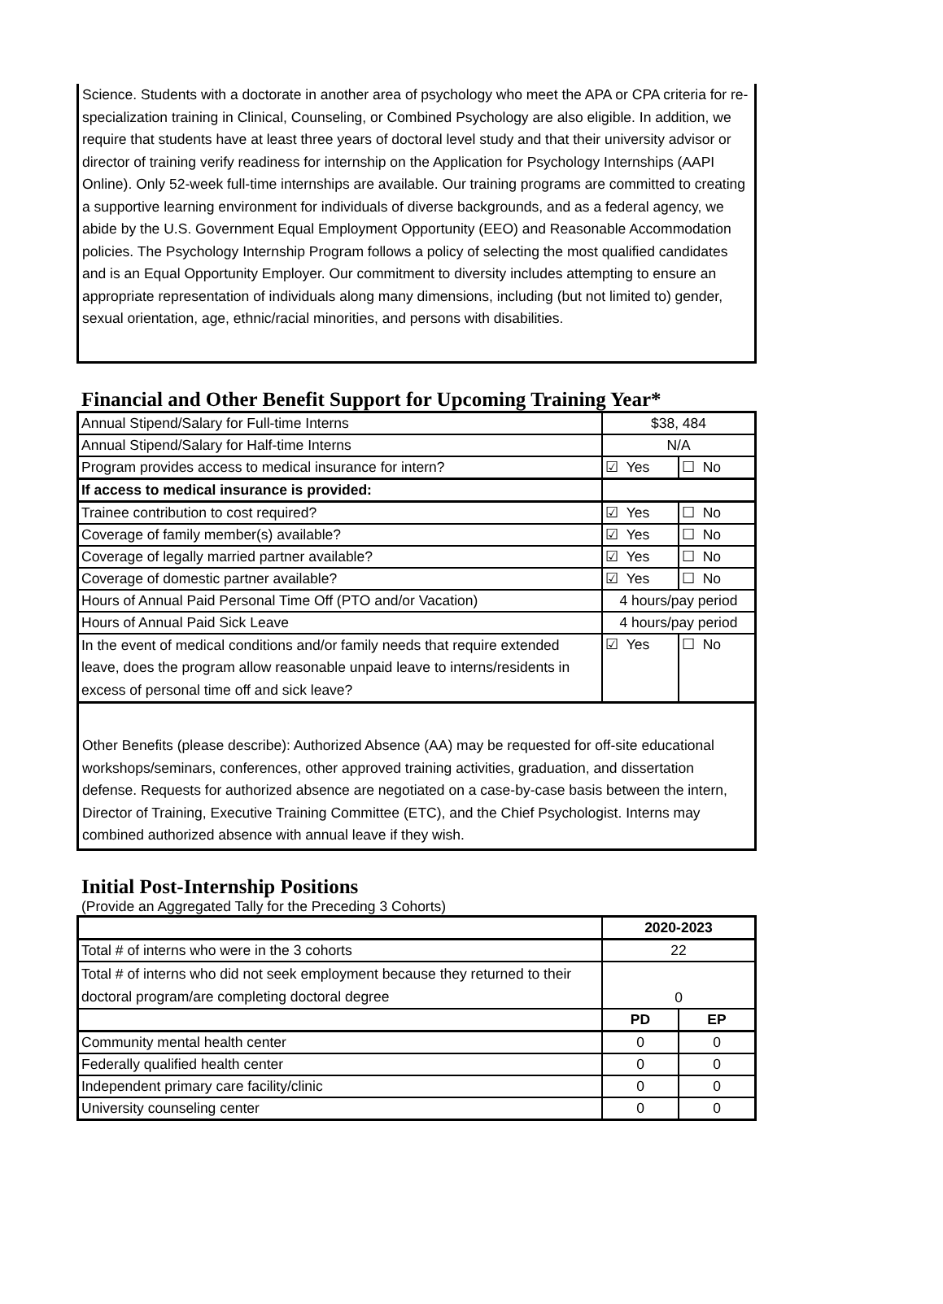Science. Students with a doctorate in another area of psychology who meet the APA or CPA criteria for re-specialization training in Clinical, Counseling, or Combined Psychology are also eligible. In addition, we require that students have at least three years of doctoral level study and that their university advisor or director of training verify readiness for internship on the Application for Psychology Internships (AAPI Online). Only 52-week full-time internships are available. Our training programs are committed to creating a supportive learning environment for individuals of diverse backgrounds, and as a federal agency, we abide by the U.S. Government Equal Employment Opportunity (EEO) and Reasonable Accommodation policies. The Psychology Internship Program follows a policy of selecting the most qualified candidates and is an Equal Opportunity Employer. Our commitment to diversity includes attempting to ensure an appropriate representation of individuals along many dimensions, including (but not limited to) gender, sexual orientation, age, ethnic/racial minorities, and persons with disabilities.
Financial and Other Benefit Support for Upcoming Training Year*
| Annual Stipend/Salary for Full-time Interns | $38, 484 | |
| Annual Stipend/Salary for Half-time Interns | N/A | |
| Program provides access to medical insurance for intern? | ☑ Yes | ☐ No |
| If access to medical insurance is provided: | | |
| Trainee contribution to cost required? | ☑ Yes | ☐ No |
| Coverage of family member(s) available? | ☑ Yes | ☐ No |
| Coverage of legally married partner available? | ☑ Yes | ☐ No |
| Coverage of domestic partner available? | ☑ Yes | ☐ No |
| Hours of Annual Paid Personal Time Off (PTO and/or Vacation) | 4 hours/pay period | |
| Hours of Annual Paid Sick Leave | 4 hours/pay period | |
| In the event of medical conditions and/or family needs that require extended leave, does the program allow reasonable unpaid leave to interns/residents in excess of personal time off and sick leave? | ☑ Yes | ☐ No |
Other Benefits (please describe): Authorized Absence (AA) may be requested for off-site educational workshops/seminars, conferences, other approved training activities, graduation, and dissertation defense. Requests for authorized absence are negotiated on a case-by-case basis between the intern, Director of Training, Executive Training Committee (ETC), and the Chief Psychologist. Interns may combined authorized absence with annual leave if they wish.
Initial Post-Internship Positions
(Provide an Aggregated Tally for the Preceding 3 Cohorts)
| | 2020-2023 | |
| Total # of interns who were in the 3 cohorts | 22 | |
| Total # of interns who did not seek employment because they returned to their doctoral program/are completing doctoral degree | 0 | |
| | PD | EP |
| Community mental health center | 0 | 0 |
| Federally qualified health center | 0 | 0 |
| Independent primary care facility/clinic | 0 | 0 |
| University counseling center | 0 | 0 |